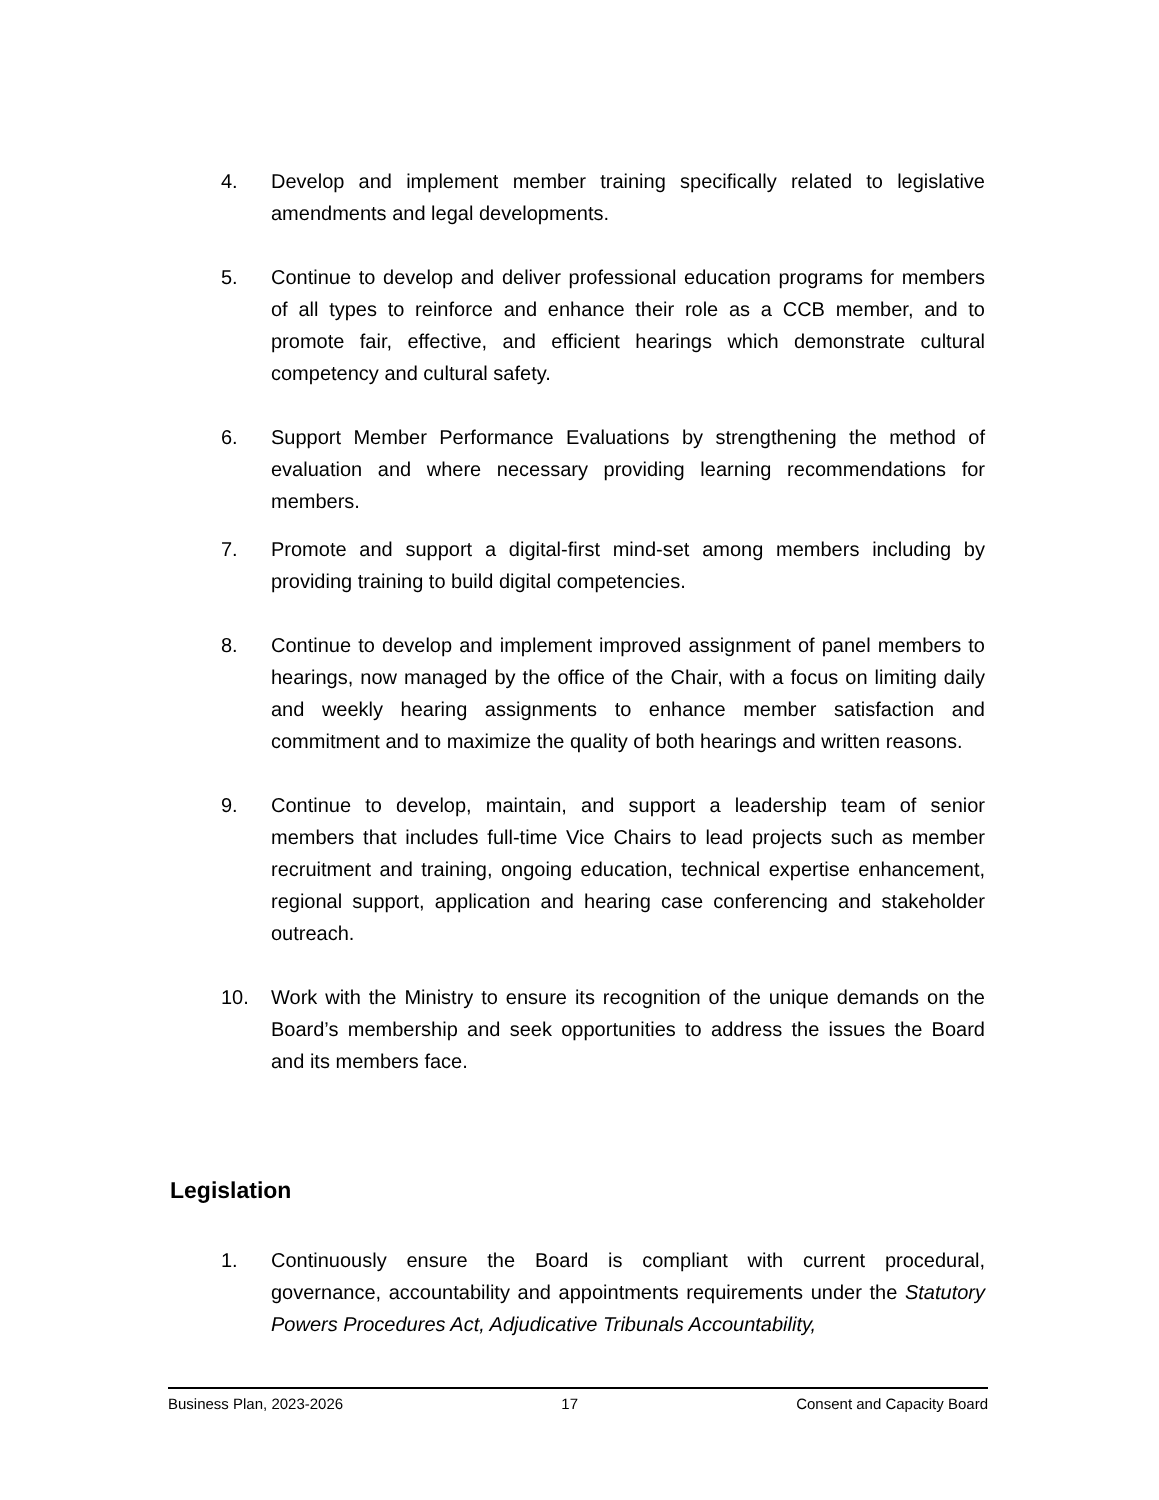4. Develop and implement member training specifically related to legislative amendments and legal developments.
5. Continue to develop and deliver professional education programs for members of all types to reinforce and enhance their role as a CCB member, and to promote fair, effective, and efficient hearings which demonstrate cultural competency and cultural safety.
6. Support Member Performance Evaluations by strengthening the method of evaluation and where necessary providing learning recommendations for members.
7. Promote and support a digital-first mind-set among members including by providing training to build digital competencies.
8. Continue to develop and implement improved assignment of panel members to hearings, now managed by the office of the Chair, with a focus on limiting daily and weekly hearing assignments to enhance member satisfaction and commitment and to maximize the quality of both hearings and written reasons.
9. Continue to develop, maintain, and support a leadership team of senior members that includes full-time Vice Chairs to lead projects such as member recruitment and training, ongoing education, technical expertise enhancement, regional support, application and hearing case conferencing and stakeholder outreach.
10. Work with the Ministry to ensure its recognition of the unique demands on the Board’s membership and seek opportunities to address the issues the Board and its members face.
Legislation
1. Continuously ensure the Board is compliant with current procedural, governance, accountability and appointments requirements under the Statutory Powers Procedures Act, Adjudicative Tribunals Accountability,
Business Plan, 2023-2026 17 Consent and Capacity Board